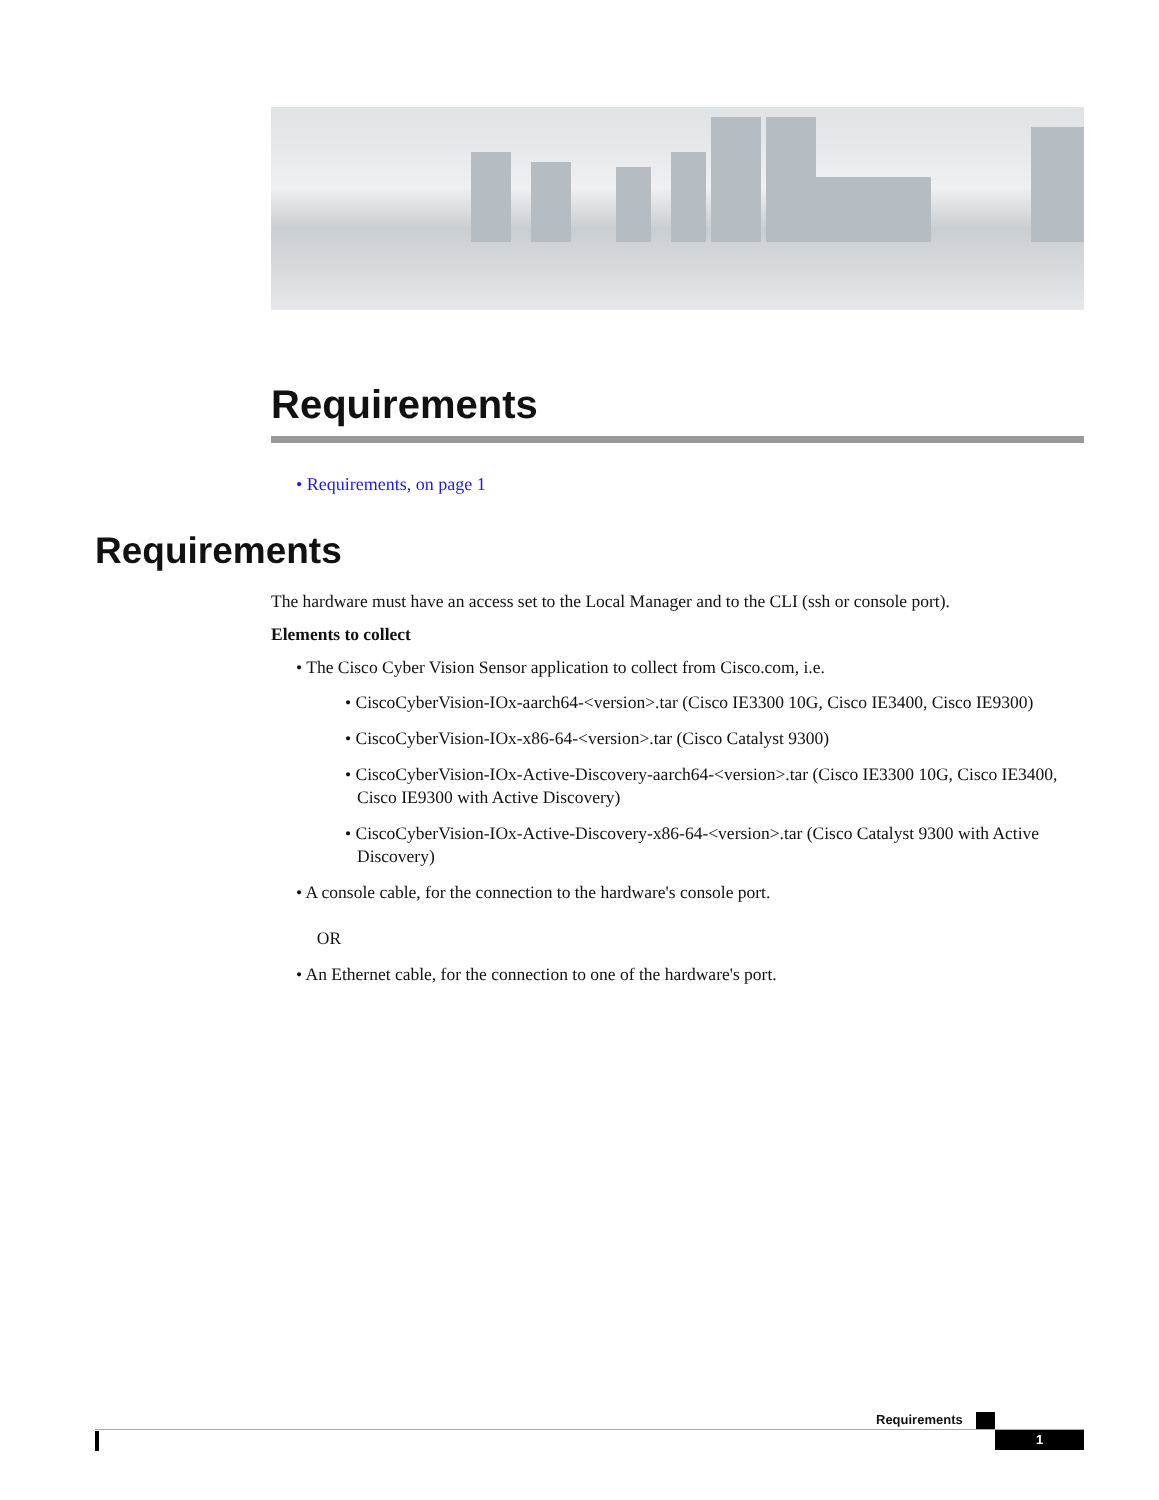Requirements
• Requirements, on page 1
Requirements
The hardware must have an access set to the Local Manager and to the CLI (ssh or console port).
Elements to collect
• The Cisco Cyber Vision Sensor application to collect from Cisco.com, i.e.
• CiscoCyberVision-IOx-aarch64-<version>.tar (Cisco IE3300 10G, Cisco IE3400, Cisco IE9300)
• CiscoCyberVision-IOx-x86-64-<version>.tar (Cisco Catalyst 9300)
• CiscoCyberVision-IOx-Active-Discovery-aarch64-<version>.tar (Cisco IE3300 10G, Cisco IE3400, Cisco IE9300 with Active Discovery)
• CiscoCyberVision-IOx-Active-Discovery-x86-64-<version>.tar (Cisco Catalyst 9300 with Active Discovery)
• A console cable, for the connection to the hardware's console port.
OR
• An Ethernet cable, for the connection to one of the hardware's port.
Requirements
1